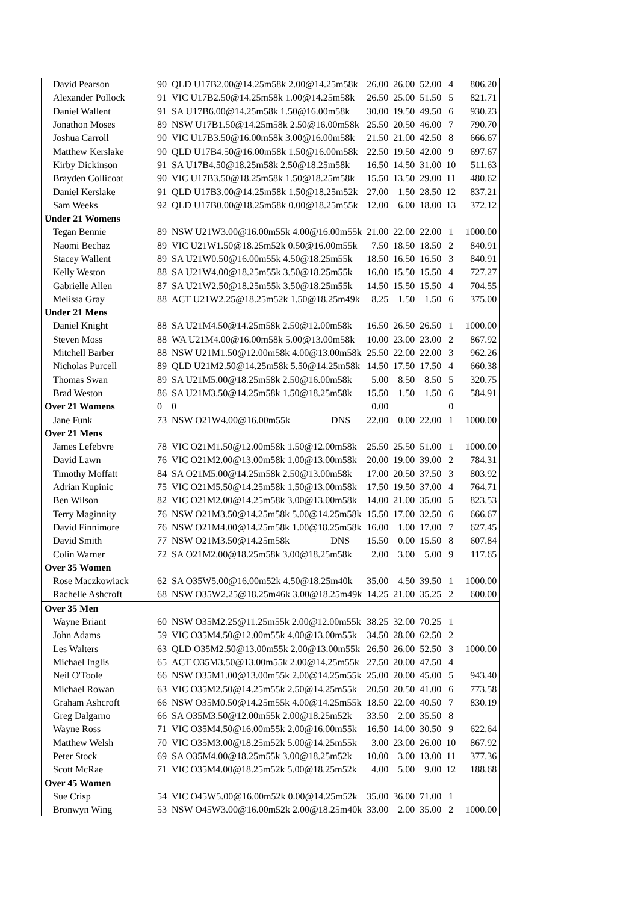| David Pearson | 90 | QLD U17B2.00@14.25m58k 2.00@14.25m58k | 26.00 | 26.00 | 52.00 | 4 | 806.20 |
| Alexander Pollock | 91 | VIC U17B2.50@14.25m58k 1.00@14.25m58k | 26.50 | 25.00 | 51.50 | 5 | 821.71 |
| Daniel Wallent | 91 | SA U17B6.00@14.25m58k 1.50@16.00m58k | 30.00 | 19.50 | 49.50 | 6 | 930.23 |
| Jonathon Moses | 89 | NSW U17B1.50@14.25m58k 2.50@16.00m58k | 25.50 | 20.50 | 46.00 | 7 | 790.70 |
| Joshua Carroll | 90 | VIC U17B3.50@16.00m58k 3.00@16.00m58k | 21.50 | 21.00 | 42.50 | 8 | 666.67 |
| Matthew Kerslake | 90 | QLD U17B4.50@16.00m58k 1.50@16.00m58k | 22.50 | 19.50 | 42.00 | 9 | 697.67 |
| Kirby Dickinson | 91 | SA U17B4.50@18.25m58k 2.50@18.25m58k | 16.50 | 14.50 | 31.00 | 10 | 511.63 |
| Brayden Collicoat | 90 | VIC U17B3.50@18.25m58k 1.50@18.25m58k | 15.50 | 13.50 | 29.00 | 11 | 480.62 |
| Daniel Kerslake | 91 | QLD U17B3.00@14.25m58k 1.50@18.25m52k | 27.00 | 1.50 | 28.50 | 12 | 837.21 |
| Sam Weeks | 92 | QLD U17B0.00@18.25m58k 0.00@18.25m55k | 12.00 | 6.00 | 18.00 | 13 | 372.12 |
| Under 21 Womens | | | | | | | |
| Tegan Bennie | 89 | NSW U21W3.00@16.00m55k 4.00@16.00m55k | 21.00 | 22.00 | 22.00 | 1 | 1000.00 |
| Naomi Bechaz | 89 | VIC U21W1.50@18.25m52k 0.50@16.00m55k | 7.50 | 18.50 | 18.50 | 2 | 840.91 |
| Stacey Wallent | 89 | SA U21W0.50@16.00m55k 4.50@18.25m55k | 18.50 | 16.50 | 16.50 | 3 | 840.91 |
| Kelly Weston | 88 | SA U21W4.00@18.25m55k 3.50@18.25m55k | 16.00 | 15.50 | 15.50 | 4 | 727.27 |
| Gabrielle Allen | 87 | SA U21W2.50@18.25m55k 3.50@18.25m55k | 14.50 | 15.50 | 15.50 | 4 | 704.55 |
| Melissa Gray | 88 | ACT U21W2.25@18.25m52k 1.50@18.25m49k | 8.25 | 1.50 | 1.50 | 6 | 375.00 |
| Under 21 Mens | | | | | | | |
| Daniel Knight | 88 | SA U21M4.50@14.25m58k 2.50@12.00m58k | 16.50 | 26.50 | 26.50 | 1 | 1000.00 |
| Steven Moss | 88 | WA U21M4.00@16.00m58k 5.00@13.00m58k | 10.00 | 23.00 | 23.00 | 2 | 867.92 |
| Mitchell Barber | 88 | NSW U21M1.50@12.00m58k 4.00@13.00m58k | 25.50 | 22.00 | 22.00 | 3 | 962.26 |
| Nicholas Purcell | 89 | QLD U21M2.50@14.25m58k 5.50@14.25m58k | 14.50 | 17.50 | 17.50 | 4 | 660.38 |
| Thomas Swan | 89 | SA U21M5.00@18.25m58k 2.50@16.00m58k | 5.00 | 8.50 | 8.50 | 5 | 320.75 |
| Brad Weston | 86 | SA U21M3.50@14.25m58k 1.50@18.25m58k | 15.50 | 1.50 | 1.50 | 6 | 584.91 |
| Over 21 Womens | 0 | 0 | 0.00 | | | 0 | |
| Jane Funk | 73 | NSW O21W4.00@16.00m55k DNS | 22.00 | 0.00 | 22.00 | 1 | 1000.00 |
| Over 21 Mens | | | | | | | |
| James Lefebvre | 78 | VIC O21M1.50@12.00m58k 1.50@12.00m58k | 25.50 | 25.50 | 51.00 | 1 | 1000.00 |
| David Lawn | 76 | VIC O21M2.00@13.00m58k 1.00@13.00m58k | 20.00 | 19.00 | 39.00 | 2 | 784.31 |
| Timothy Moffatt | 84 | SA O21M5.00@14.25m58k 2.50@13.00m58k | 17.00 | 20.50 | 37.50 | 3 | 803.92 |
| Adrian Kupinic | 75 | VIC O21M5.50@14.25m58k 1.50@13.00m58k | 17.50 | 19.50 | 37.00 | 4 | 764.71 |
| Ben Wilson | 82 | VIC O21M2.00@14.25m58k 3.00@13.00m58k | 14.00 | 21.00 | 35.00 | 5 | 823.53 |
| Terry Maginnity | 76 | NSW O21M3.50@14.25m58k 5.00@14.25m58k | 15.50 | 17.00 | 32.50 | 6 | 666.67 |
| David Finnimore | 76 | NSW O21M4.00@14.25m58k 1.00@18.25m58k | 16.00 | 1.00 | 17.00 | 7 | 627.45 |
| David Smith | 77 | NSW O21M3.50@14.25m58k DNS | 15.50 | 0.00 | 15.50 | 8 | 607.84 |
| Colin Warner | 72 | SA O21M2.00@18.25m58k 3.00@18.25m58k | 2.00 | 3.00 | 5.00 | 9 | 117.65 |
| Over 35 Women | | | | | | | |
| Rose Maczkowiack | 62 | SA O35W5.00@16.00m52k 4.50@18.25m40k | 35.00 | 4.50 | 39.50 | 1 | 1000.00 |
| Rachelle Ashcroft | 68 | NSW O35W2.25@18.25m46k 3.00@18.25m49k | 14.25 | 21.00 | 35.25 | 2 | 600.00 |
| Over 35 Men | | | | | | | |
| Wayne Briant | 60 | NSW O35M2.25@11.25m55k 2.00@12.00m55k | 38.25 | 32.00 | 70.25 | 1 | |
| John Adams | 59 | VIC O35M4.50@12.00m55k 4.00@13.00m55k | 34.50 | 28.00 | 62.50 | 2 | |
| Les Walters | 63 | QLD O35M2.50@13.00m55k 2.00@13.00m55k | 26.50 | 26.00 | 52.50 | 3 | 1000.00 |
| Michael Inglis | 65 | ACT O35M3.50@13.00m55k 2.00@14.25m55k | 27.50 | 20.00 | 47.50 | 4 | |
| Neil O'Toole | 66 | NSW O35M1.00@13.00m55k 2.00@14.25m55k | 25.00 | 20.00 | 45.00 | 5 | 943.40 |
| Michael Rowan | 63 | VIC O35M2.50@14.25m55k 2.50@14.25m55k | 20.50 | 20.50 | 41.00 | 6 | 773.58 |
| Graham Ashcroft | 66 | NSW O35M0.50@14.25m55k 4.00@14.25m55k | 18.50 | 22.00 | 40.50 | 7 | 830.19 |
| Greg Dalgarno | 66 | SA O35M3.50@12.00m55k 2.00@18.25m52k | 33.50 | 2.00 | 35.50 | 8 | |
| Wayne Ross | 71 | VIC O35M4.50@16.00m55k 2.00@16.00m55k | 16.50 | 14.00 | 30.50 | 9 | 622.64 |
| Matthew Welsh | 70 | VIC O35M3.00@18.25m52k 5.00@14.25m55k | 3.00 | 23.00 | 26.00 | 10 | 867.92 |
| Peter Stock | 69 | SA O35M4.00@18.25m55k 3.00@18.25m52k | 10.00 | 3.00 | 13.00 | 11 | 377.36 |
| Scott McRae | 71 | VIC O35M4.00@18.25m52k 5.00@18.25m52k | 4.00 | 5.00 | 9.00 | 12 | 188.68 |
| Over 45 Women | | | | | | | |
| Sue Crisp | 54 | VIC O45W5.00@16.00m52k 0.00@14.25m52k | 35.00 | 36.00 | 71.00 | 1 | |
| Bronwyn Wing | 53 | NSW O45W3.00@16.00m52k 2.00@18.25m40k | 33.00 | 2.00 | 35.00 | 2 | 1000.00 |